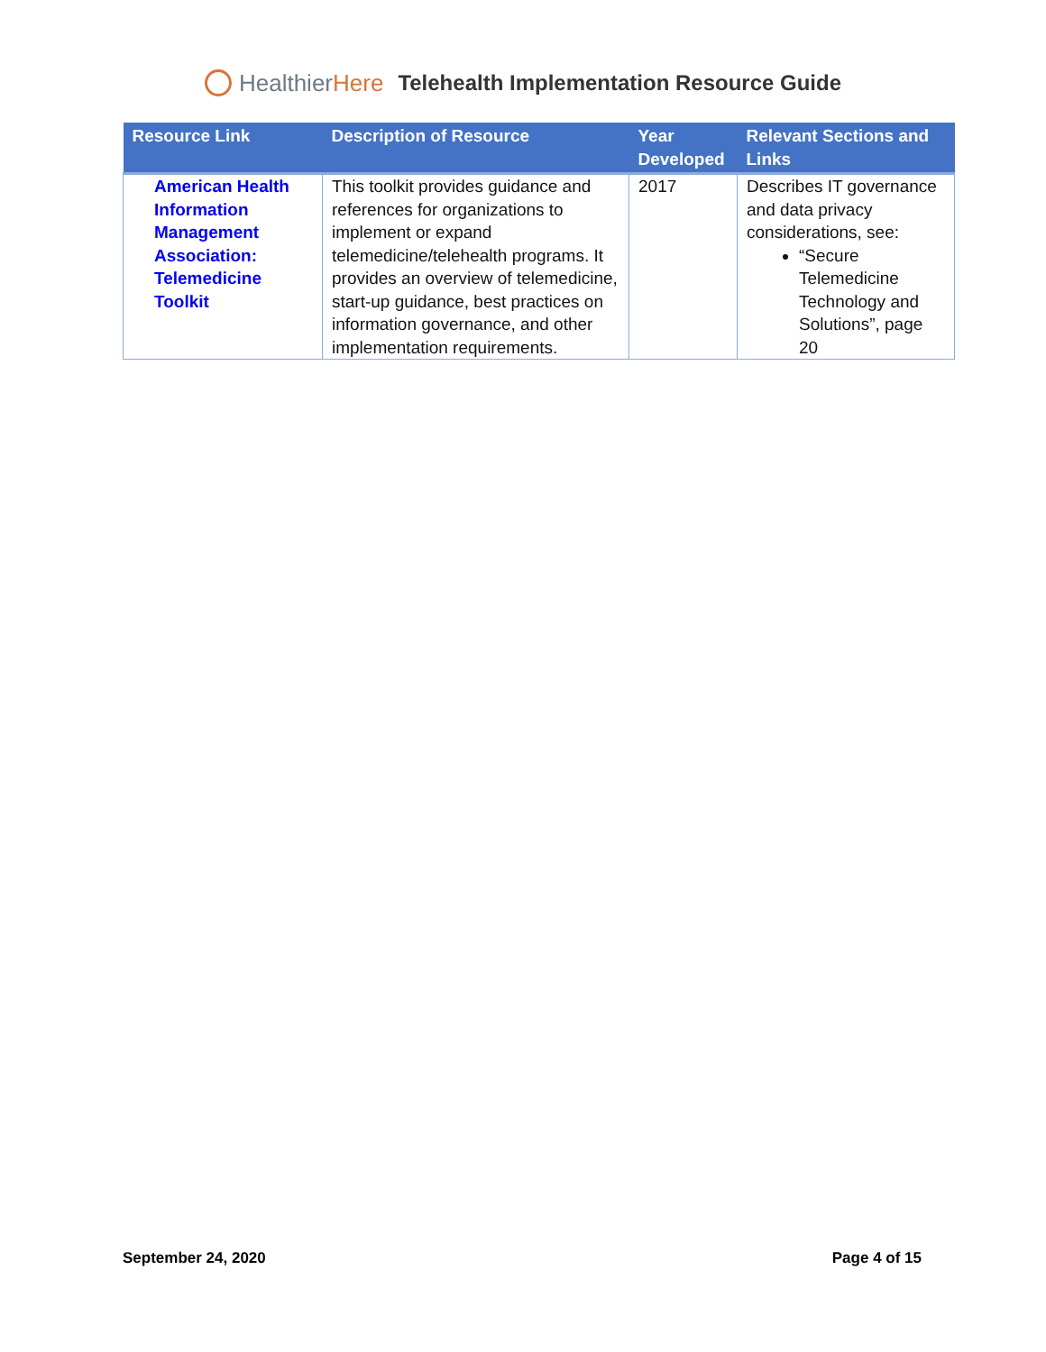HealthierHere
Telehealth Implementation Resource Guide
| Resource Link | Description of Resource | Year Developed | Relevant Sections and Links |
| --- | --- | --- | --- |
| American Health Information Management Association: Telemedicine Toolkit | This toolkit provides guidance and references for organizations to implement or expand telemedicine/telehealth programs. It provides an overview of telemedicine, start-up guidance, best practices on information governance, and other implementation requirements. | 2017 | Describes IT governance and data privacy considerations, see: “Secure Telemedicine Technology and Solutions”, page 20 |
September 24, 2020 Page 4 of 15